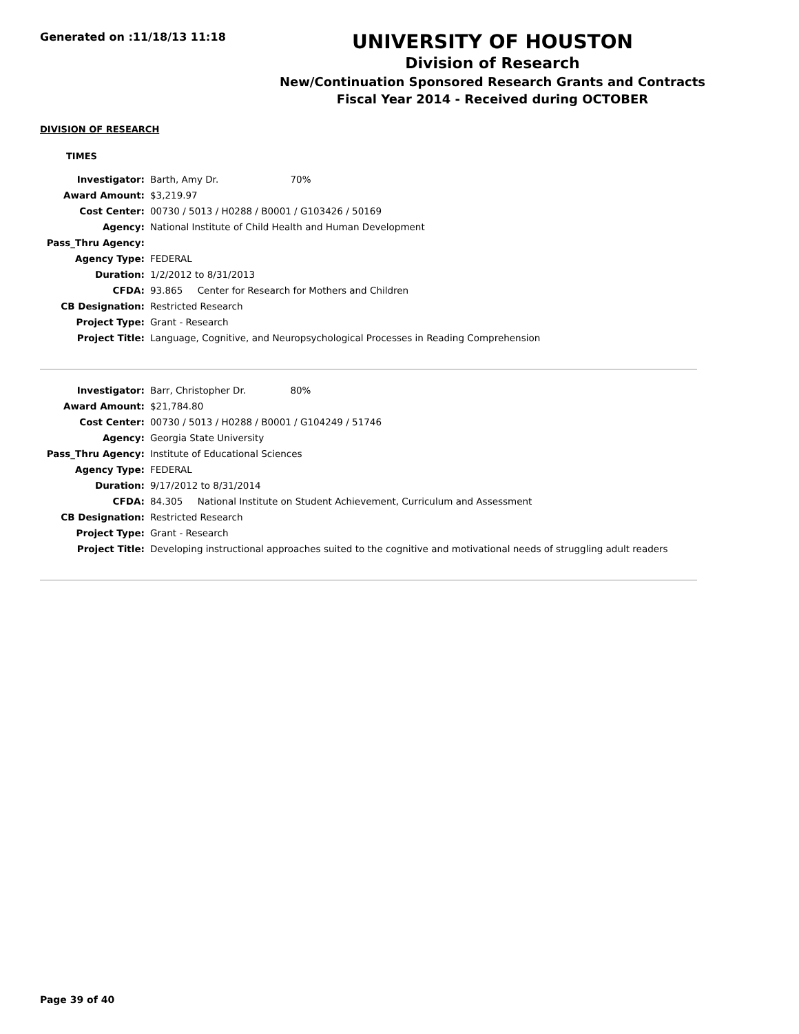Generated on :11/18/13 11:18
UNIVERSITY OF HOUSTON
Division of Research
New/Continuation Sponsored Research Grants and Contracts
Fiscal Year 2014 - Received during OCTOBER
DIVISION OF RESEARCH
TIMES
| Investigator: | Barth, Amy Dr. 70% |
| Award Amount: | $3,219.97 |
| Cost Center: | 00730 / 5013 / H0288 / B0001 / G103426 / 50169 |
| Agency: | National Institute of Child Health and Human Development |
| Pass_Thru Agency: | |
| Agency Type: | FEDERAL |
| Duration: | 1/2/2012 to 8/31/2013 |
| CFDA: | 93.865 Center for Research for Mothers and Children |
| CB Designation: | Restricted Research |
| Project Type: | Grant - Research |
| Project Title: | Language, Cognitive, and Neuropsychological Processes in Reading Comprehension |
| Investigator: | Barr, Christopher Dr. 80% |
| Award Amount: | $21,784.80 |
| Cost Center: | 00730 / 5013 / H0288 / B0001 / G104249 / 51746 |
| Agency: | Georgia State University |
| Pass_Thru Agency: | Institute of Educational Sciences |
| Agency Type: | FEDERAL |
| Duration: | 9/17/2012 to 8/31/2014 |
| CFDA: | 84.305 National Institute on Student Achievement, Curriculum and Assessment |
| CB Designation: | Restricted Research |
| Project Type: | Grant - Research |
| Project Title: | Developing instructional approaches suited to the cognitive and motivational needs of struggling adult readers |
Page 39 of 40